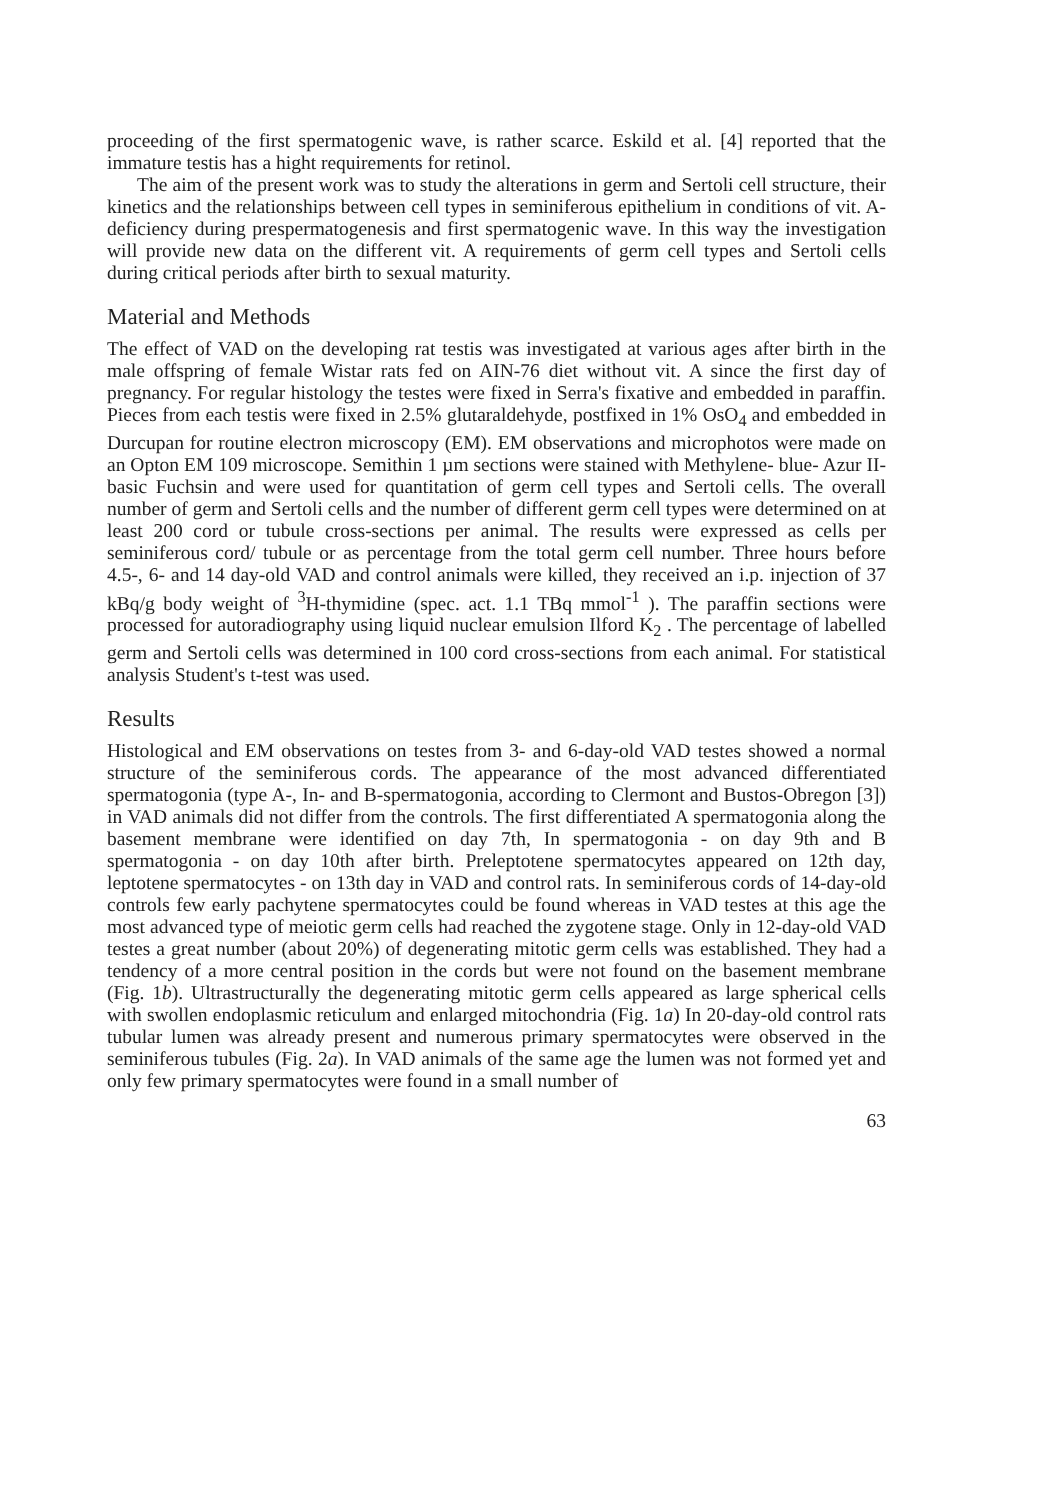proceeding of the first spermatogenic wave, is rather scarce. Eskild et al. [4] reported that the immature testis has a hight requirements for retinol.
The aim of the present work was to study the alterations in germ and Sertoli cell structure, their kinetics and the relationships between cell types in seminiferous epithelium in conditions of vit. A-deficiency during prespermatogenesis and first spermatogenic wave. In this way the investigation will provide new data on the different vit. A requirements of germ cell types and Sertoli cells during critical periods after birth to sexual maturity.
Material and Methods
The effect of VAD on the developing rat testis was investigated at various ages after birth in the male offspring of female Wistar rats fed on AIN-76 diet without vit. A since the first day of pregnancy. For regular histology the testes were fixed in Serra's fixative and embedded in paraffin. Pieces from each testis were fixed in 2.5% glutaraldehyde, postfixed in 1% OsO<sub>4</sub> and embedded in Durcupan for routine electron microscopy (EM). EM observations and microphotos were made on an Opton EM 109 microscope. Semithin 1 µm sections were stained with Methylene- blue- Azur II-basic Fuchsin and were used for quantitation of germ cell types and Sertoli cells. The overall number of germ and Sertoli cells and the number of different germ cell types were determined on at least 200 cord or tubule cross-sections per animal. The results were expressed as cells per seminiferous cord/ tubule or as percentage from the total germ cell number. Three hours before 4.5-, 6- and 14 day-old VAD and control animals were killed, they received an i.p. injection of 37 kBq/g body weight of <sup>3</sup>H-thymidine (spec. act. 1.1 TBq mmol<sup>-1</sup> ). The paraffin sections were processed for autoradiography using liquid nuclear emulsion Ilford K<sub>2</sub> . The percentage of labelled germ and Sertoli cells was determined in 100 cord cross-sections from each animal. For statistical analysis Student's t-test was used.
Results
Histological and EM observations on testes from 3- and 6-day-old VAD testes showed a normal structure of the seminiferous cords. The appearance of the most advanced differentiated spermatogonia (type A-, In- and B-spermatogonia, according to Clermont and Bustos-Obregon [3]) in VAD animals did not differ from the controls. The first differentiated A spermatogonia along the basement membrane were identified on day 7th, In spermatogonia - on day 9th and B spermatogonia - on day 10th after birth. Preleptotene spermatocytes appeared on 12th day, leptotene spermatocytes - on 13th day in VAD and control rats. In seminiferous cords of 14-day-old controls few early pachytene spermatocytes could be found whereas in VAD testes at this age the most advanced type of meiotic germ cells had reached the zygotene stage. Only in 12-day-old VAD testes a great number (about 20%) of degenerating mitotic germ cells was established. They had a tendency of a more central position in the cords but were not found on the basement membrane (Fig. 1b). Ultrastructurally the degenerating mitotic germ cells appeared as large spherical cells with swollen endoplasmic reticulum and enlarged mitochondria (Fig. 1a) In 20-day-old control rats tubular lumen was already present and numerous primary spermatocytes were observed in the seminiferous tubules (Fig. 2a). In VAD animals of the same age the lumen was not formed yet and only few primary spermatocytes were found in a small number of
63